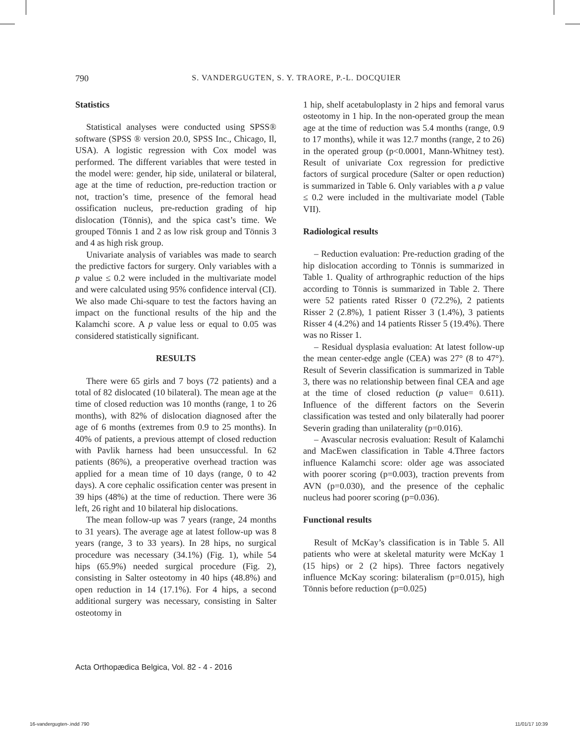790 S. VANDERGUGTEN, S. Y. TRAORE, P.-L. DOCQUIER
Statistics
Statistical analyses were conducted using SPSS® software (SPSS ® version 20.0, SPSS Inc., Chicago, Il, USA). A logistic regression with Cox model was performed. The different variables that were tested in the model were: gender, hip side, unilateral or bilateral, age at the time of reduction, pre-reduction traction or not, traction’s time, presence of the femoral head ossification nucleus, pre-reduction grading of hip dislocation (Tönnis), and the spica cast’s time. We grouped Tönnis 1 and 2 as low risk group and Tönnis 3 and 4 as high risk group.
Univariate analysis of variables was made to search the predictive factors for surgery. Only variables with a p value ≤ 0.2 were included in the multivariate model and were calculated using 95% confidence interval (CI). We also made Chi-square to test the factors having an impact on the functional results of the hip and the Kalamchi score. A p value less or equal to 0.05 was considered statistically significant.
RESULTS
There were 65 girls and 7 boys (72 patients) and a total of 82 dislocated (10 bilateral). The mean age at the time of closed reduction was 10 months (range, 1 to 26 months), with 82% of dislocation diagnosed after the age of 6 months (extremes from 0.9 to 25 months). In 40% of patients, a previous attempt of closed reduction with Pavlik harness had been unsuccessful. In 62 patients (86%), a preoperative overhead traction was applied for a mean time of 10 days (range, 0 to 42 days). A core cephalic ossification center was present in 39 hips (48%) at the time of reduction. There were 36 left, 26 right and 10 bilateral hip dislocations.
The mean follow-up was 7 years (range, 24 months to 31 years). The average age at latest follow-up was 8 years (range, 3 to 33 years). In 28 hips, no surgical procedure was necessary (34.1%) (Fig. 1), while 54 hips (65.9%) needed surgical procedure (Fig. 2), consisting in Salter osteotomy in 40 hips (48.8%) and open reduction in 14 (17.1%). For 4 hips, a second additional surgery was necessary, consisting in Salter osteotomy in
1 hip, shelf acetabuloplasty in 2 hips and femoral varus osteotomy in 1 hip. In the non-operated group the mean age at the time of reduction was 5.4 months (range, 0.9 to 17 months), while it was 12.7 months (range, 2 to 26) in the operated group (p<0.0001, Mann-Whitney test). Result of univariate Cox regression for predictive factors of surgical procedure (Salter or open reduction) is summarized in Table 6. Only variables with a p value ≤ 0.2 were included in the multivariate model (Table VII).
Radiological results
– Reduction evaluation: Pre-reduction grading of the hip dislocation according to Tönnis is summarized in Table 1. Quality of arthrographic reduction of the hips according to Tönnis is summarized in Table 2. There were 52 patients rated Risser 0 (72.2%), 2 patients Risser 2 (2.8%), 1 patient Risser 3 (1.4%), 3 patients Risser 4 (4.2%) and 14 patients Risser 5 (19.4%). There was no Risser 1.
– Residual dysplasia evaluation: At latest follow-up the mean center-edge angle (CEA) was 27° (8 to 47°). Result of Severin classification is summarized in Table 3, there was no relationship between final CEA and age at the time of closed reduction (p value= 0.611). Influence of the different factors on the Severin classification was tested and only bilaterally had poorer Severin grading than unilaterality (p=0.016).
– Avascular necrosis evaluation: Result of Kalamchi and MacEwen classification in Table 4.Three factors influence Kalamchi score: older age was associated with poorer scoring (p=0.003), traction prevents from AVN (p=0.030), and the presence of the cephalic nucleus had poorer scoring (p=0.036).
Functional results
Result of McKay’s classification is in Table 5. All patients who were at skeletal maturity were McKay 1 (15 hips) or 2 (2 hips). Three factors negatively influence McKay scoring: bilateralism (p=0.015), high Tönnis before reduction (p=0.025)
Acta Orthopædica Belgica, Vol. 82 - 4 - 2016
16-vandergugten-.indd 790 11/01/17 10:39